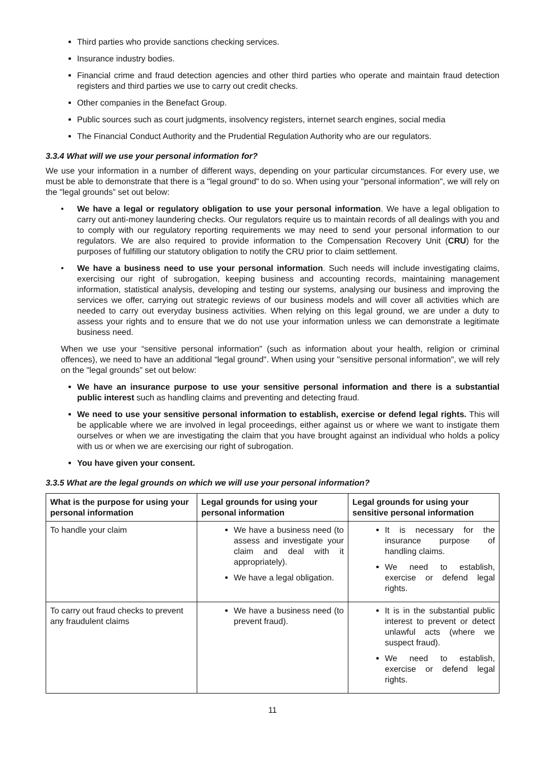Third parties who provide sanctions checking services.
Insurance industry bodies.
Financial crime and fraud detection agencies and other third parties who operate and maintain fraud detection registers and third parties we use to carry out credit checks.
Other companies in the Benefact Group.
Public sources such as court judgments, insolvency registers, internet search engines, social media
The Financial Conduct Authority and the Prudential Regulation Authority who are our regulators.
3.3.4 What will we use your personal information for?
We use your information in a number of different ways, depending on your particular circumstances. For every use, we must be able to demonstrate that there is a "legal ground" to do so. When using your "personal information", we will rely on the "legal grounds” set out below:
• We have a legal or regulatory obligation to use your personal information. We have a legal obligation to carry out anti-money laundering checks. Our regulators require us to maintain records of all dealings with you and to comply with our regulatory reporting requirements we may need to send your personal information to our regulators. We are also required to provide information to the Compensation Recovery Unit (CRU) for the purposes of fulfilling our statutory obligation to notify the CRU prior to claim settlement.
• We have a business need to use your personal information. Such needs will include investigating claims, exercising our right of subrogation, keeping business and accounting records, maintaining management information, statistical analysis, developing and testing our systems, analysing our business and improving the services we offer, carrying out strategic reviews of our business models and will cover all activities which are needed to carry out everyday business activities. When relying on this legal ground, we are under a duty to assess your rights and to ensure that we do not use your information unless we can demonstrate a legitimate business need.
When we use your “sensitive personal information" (such as information about your health, religion or criminal offences), we need to have an additional “legal ground". When using your "sensitive personal information", we will rely on the "legal grounds” set out below:
We have an insurance purpose to use your sensitive personal information and there is a substantial public interest such as handling claims and preventing and detecting fraud.
We need to use your sensitive personal information to establish, exercise or defend legal rights. This will be applicable where we are involved in legal proceedings, either against us or where we want to instigate them ourselves or when we are investigating the claim that you have brought against an individual who holds a policy with us or when we are exercising our right of subrogation.
You have given your consent.
3.3.5 What are the legal grounds on which we will use your personal information?
| What is the purpose for using your personal information | Legal grounds for using your personal information | Legal grounds for using your sensitive personal information |
| --- | --- | --- |
| To handle your claim | We have a business need (to assess and investigate your claim and deal with it appropriately). We have a legal obligation. | It is necessary for the insurance purpose of handling claims. We need to establish, exercise or defend legal rights. |
| To carry out fraud checks to prevent any fraudulent claims | We have a business need (to prevent fraud). | It is in the substantial public interest to prevent or detect unlawful acts (where we suspect fraud). We need to establish, exercise or defend legal rights. |
11